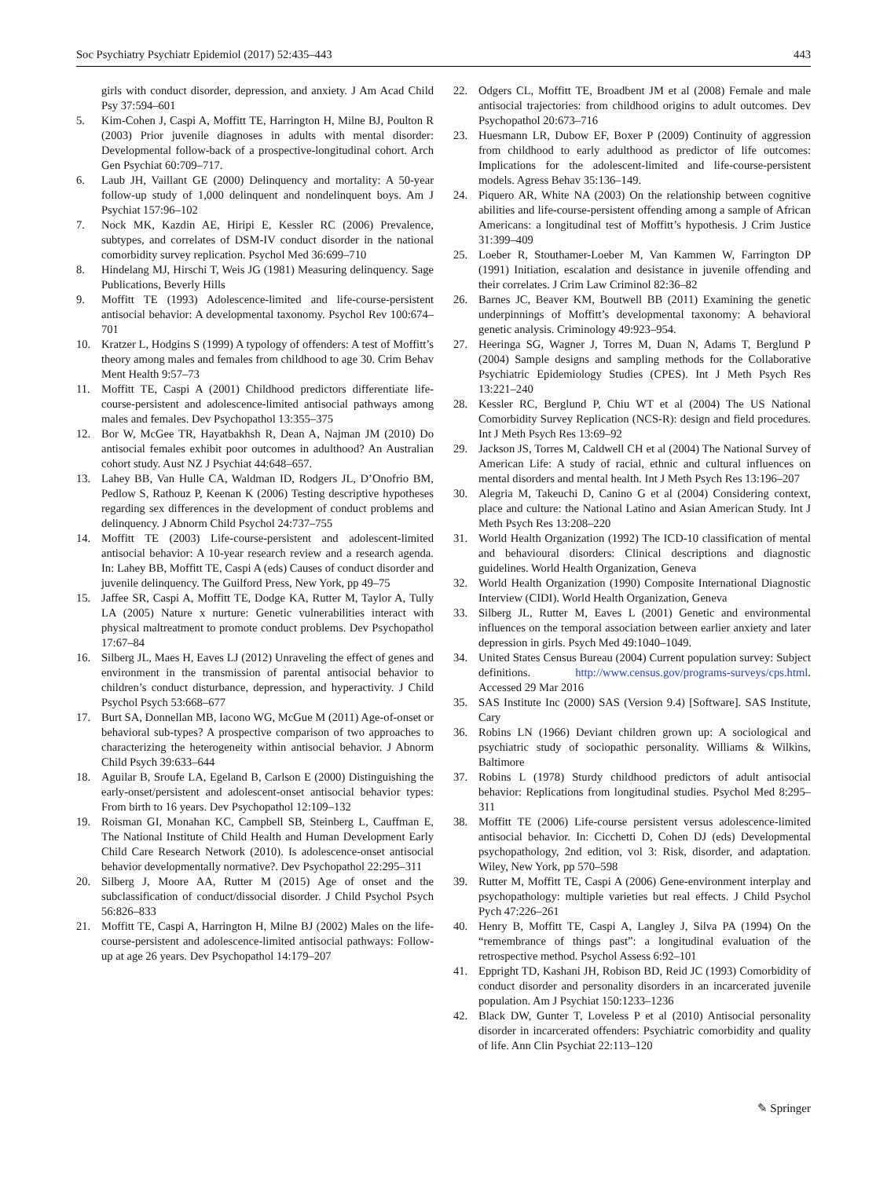Soc Psychiatry Psychiatr Epidemiol (2017) 52:435–443 443
girls with conduct disorder, depression, and anxiety. J Am Acad Child Psy 37:594–601
5. Kim-Cohen J, Caspi A, Moffitt TE, Harrington H, Milne BJ, Poulton R (2003) Prior juvenile diagnoses in adults with mental disorder: Developmental follow-back of a prospective-longitudinal cohort. Arch Gen Psychiat 60:709–717.
6. Laub JH, Vaillant GE (2000) Delinquency and mortality: A 50-year follow-up study of 1,000 delinquent and nondelinquent boys. Am J Psychiat 157:96–102
7. Nock MK, Kazdin AE, Hiripi E, Kessler RC (2006) Prevalence, subtypes, and correlates of DSM-IV conduct disorder in the national comorbidity survey replication. Psychol Med 36:699–710
8. Hindelang MJ, Hirschi T, Weis JG (1981) Measuring delinquency. Sage Publications, Beverly Hills
9. Moffitt TE (1993) Adolescence-limited and life-course-persistent antisocial behavior: A developmental taxonomy. Psychol Rev 100:674–701
10. Kratzer L, Hodgins S (1999) A typology of offenders: A test of Moffitt’s theory among males and females from childhood to age 30. Crim Behav Ment Health 9:57–73
11. Moffitt TE, Caspi A (2001) Childhood predictors differentiate life-course-persistent and adolescence-limited antisocial pathways among males and females. Dev Psychopathol 13:355–375
12. Bor W, McGee TR, Hayatbakhsh R, Dean A, Najman JM (2010) Do antisocial females exhibit poor outcomes in adulthood? An Australian cohort study. Aust NZ J Psychiat 44:648–657.
13. Lahey BB, Van Hulle CA, Waldman ID, Rodgers JL, D’Onofrio BM, Pedlow S, Rathouz P, Keenan K (2006) Testing descriptive hypotheses regarding sex differences in the development of conduct problems and delinquency. J Abnorm Child Psychol 24:737–755
14. Moffitt TE (2003) Life-course-persistent and adolescent-limited antisocial behavior: A 10-year research review and a research agenda. In: Lahey BB, Moffitt TE, Caspi A (eds) Causes of conduct disorder and juvenile delinquency. The Guilford Press, New York, pp 49–75
15. Jaffee SR, Caspi A, Moffitt TE, Dodge KA, Rutter M, Taylor A, Tully LA (2005) Nature x nurture: Genetic vulnerabilities interact with physical maltreatment to promote conduct problems. Dev Psychopathol 17:67–84
16. Silberg JL, Maes H, Eaves LJ (2012) Unraveling the effect of genes and environment in the transmission of parental antisocial behavior to children’s conduct disturbance, depression, and hyperactivity. J Child Psychol Psych 53:668–677
17. Burt SA, Donnellan MB, Iacono WG, McGue M (2011) Age-of-onset or behavioral sub-types? A prospective comparison of two approaches to characterizing the heterogeneity within antisocial behavior. J Abnorm Child Psych 39:633–644
18. Aguilar B, Sroufe LA, Egeland B, Carlson E (2000) Distinguishing the early-onset/persistent and adolescent-onset antisocial behavior types: From birth to 16 years. Dev Psychopathol 12:109–132
19. Roisman GI, Monahan KC, Campbell SB, Steinberg L, Cauffman E, The National Institute of Child Health and Human Development Early Child Care Research Network (2010). Is adolescence-onset antisocial behavior developmentally normative?. Dev Psychopathol 22:295–311
20. Silberg J, Moore AA, Rutter M (2015) Age of onset and the subclassification of conduct/dissocial disorder. J Child Psychol Psych 56:826–833
21. Moffitt TE, Caspi A, Harrington H, Milne BJ (2002) Males on the life-course-persistent and adolescence-limited antisocial pathways: Follow-up at age 26 years. Dev Psychopathol 14:179–207
22. Odgers CL, Moffitt TE, Broadbent JM et al (2008) Female and male antisocial trajectories: from childhood origins to adult outcomes. Dev Psychopathol 20:673–716
23. Huesmann LR, Dubow EF, Boxer P (2009) Continuity of aggression from childhood to early adulthood as predictor of life outcomes: Implications for the adolescent-limited and life-course-persistent models. Agress Behav 35:136–149.
24. Piquero AR, White NA (2003) On the relationship between cognitive abilities and life-course-persistent offending among a sample of African Americans: a longitudinal test of Moffitt’s hypothesis. J Crim Justice 31:399–409
25. Loeber R, Stouthamer-Loeber M, Van Kammen W, Farrington DP (1991) Initiation, escalation and desistance in juvenile offending and their correlates. J Crim Law Criminol 82:36–82
26. Barnes JC, Beaver KM, Boutwell BB (2011) Examining the genetic underpinnings of Moffitt’s developmental taxonomy: A behavioral genetic analysis. Criminology 49:923–954.
27. Heeringa SG, Wagner J, Torres M, Duan N, Adams T, Berglund P (2004) Sample designs and sampling methods for the Collaborative Psychiatric Epidemiology Studies (CPES). Int J Meth Psych Res 13:221–240
28. Kessler RC, Berglund P, Chiu WT et al (2004) The US National Comorbidity Survey Replication (NCS-R): design and field procedures. Int J Meth Psych Res 13:69–92
29. Jackson JS, Torres M, Caldwell CH et al (2004) The National Survey of American Life: A study of racial, ethnic and cultural influences on mental disorders and mental health. Int J Meth Psych Res 13:196–207
30. Alegria M, Takeuchi D, Canino G et al (2004) Considering context, place and culture: the National Latino and Asian American Study. Int J Meth Psych Res 13:208–220
31. World Health Organization (1992) The ICD-10 classification of mental and behavioural disorders: Clinical descriptions and diagnostic guidelines. World Health Organization, Geneva
32. World Health Organization (1990) Composite International Diagnostic Interview (CIDI). World Health Organization, Geneva
33. Silberg JL, Rutter M, Eaves L (2001) Genetic and environmental influences on the temporal association between earlier anxiety and later depression in girls. Psych Med 49:1040–1049.
34. United States Census Bureau (2004) Current population survey: Subject definitions. http://www.census.gov/programs-surveys/cps.html. Accessed 29 Mar 2016
35. SAS Institute Inc (2000) SAS (Version 9.4) [Software]. SAS Institute, Cary
36. Robins LN (1966) Deviant children grown up: A sociological and psychiatric study of sociopathic personality. Williams & Wilkins, Baltimore
37. Robins L (1978) Sturdy childhood predictors of adult antisocial behavior: Replications from longitudinal studies. Psychol Med 8:295–311
38. Moffitt TE (2006) Life-course persistent versus adolescence-limited antisocial behavior. In: Cicchetti D, Cohen DJ (eds) Developmental psychopathology, 2nd edition, vol 3: Risk, disorder, and adaptation. Wiley, New York, pp 570–598
39. Rutter M, Moffitt TE, Caspi A (2006) Gene-environment interplay and psychopathology: multiple varieties but real effects. J Child Psychol Pych 47:226–261
40. Henry B, Moffitt TE, Caspi A, Langley J, Silva PA (1994) On the “remembrance of things past”: a longitudinal evaluation of the retrospective method. Psychol Assess 6:92–101
41. Eppright TD, Kashani JH, Robison BD, Reid JC (1993) Comorbidity of conduct disorder and personality disorders in an incarcerated juvenile population. Am J Psychiat 150:1233–1236
42. Black DW, Gunter T, Loveless P et al (2010) Antisocial personality disorder in incarcerated offenders: Psychiatric comorbidity and quality of life. Ann Clin Psychiat 22:113–120
✎ Springer